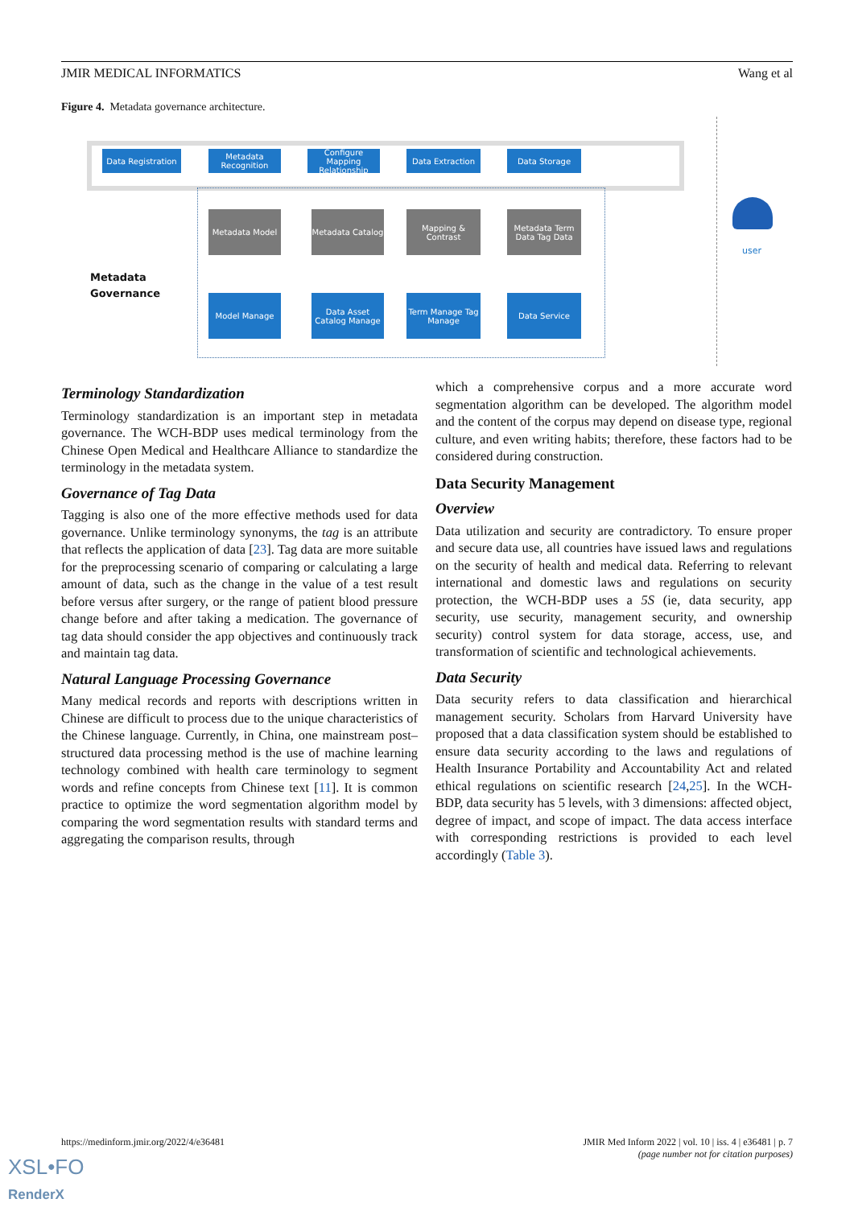JMIR MEDICAL INFORMATICS Wang et al
Figure 4. Metadata governance architecture.
Data Registration
Metadata Recognition
Configure Mapping Relationship
Data Extraction Data Storage
Metadata Model
Metadata Catalog
Mapping & Contrast
Metadata Term Data Tag Data
Model Manage
Data Asset Catalog Manage
Term Manage Tag Manage
Data Service
Metadata
Governance
user
Terminology Standardization
Terminology standardization is an important step in metadata governance. The WCH-BDP uses medical terminology from the Chinese Open Medical and Healthcare Alliance to standardize the terminology in the metadata system.
Governance of Tag Data
Tagging is also one of the more effective methods used for data governance. Unlike terminology synonyms, the tag is an attribute that reflects the application of data [23]. Tag data are more suitable for the preprocessing scenario of comparing or calculating a large amount of data, such as the change in the value of a test result before versus after surgery, or the range of patient blood pressure change before and after taking a medication. The governance of tag data should consider the app objectives and continuously track and maintain tag data.
Natural Language Processing Governance
Many medical records and reports with descriptions written in Chinese are difficult to process due to the unique characteristics of the Chinese language. Currently, in China, one mainstream post–structured data processing method is the use of machine learning technology combined with health care terminology to segment words and refine concepts from Chinese text [11]. It is common practice to optimize the word segmentation algorithm model by comparing the word segmentation results with standard terms and aggregating the comparison results, through
which a comprehensive corpus and a more accurate word segmentation algorithm can be developed. The algorithm model and the content of the corpus may depend on disease type, regional culture, and even writing habits; therefore, these factors had to be considered during construction.
Data Security Management
Overview
Data utilization and security are contradictory. To ensure proper and secure data use, all countries have issued laws and regulations on the security of health and medical data. Referring to relevant international and domestic laws and regulations on security protection, the WCH-BDP uses a 5S (ie, data security, app security, use security, management security, and ownership security) control system for data storage, access, use, and transformation of scientific and technological achievements.
Data Security
Data security refers to data classification and hierarchical management security. Scholars from Harvard University have proposed that a data classification system should be established to ensure data security according to the laws and regulations of Health Insurance Portability and Accountability Act and related ethical regulations on scientific research [24,25]. In the WCH-BDP, data security has 5 levels, with 3 dimensions: affected object, degree of impact, and scope of impact. The data access interface with corresponding restrictions is provided to each level accordingly (Table 3).
https://medinform.jmir.org/2022/4/e36481 JMIR Med Inform 2022 | vol. 10 | iss. 4 | e36481 | p. 7
(page number not for citation purposes)
XSL•FO
RenderX